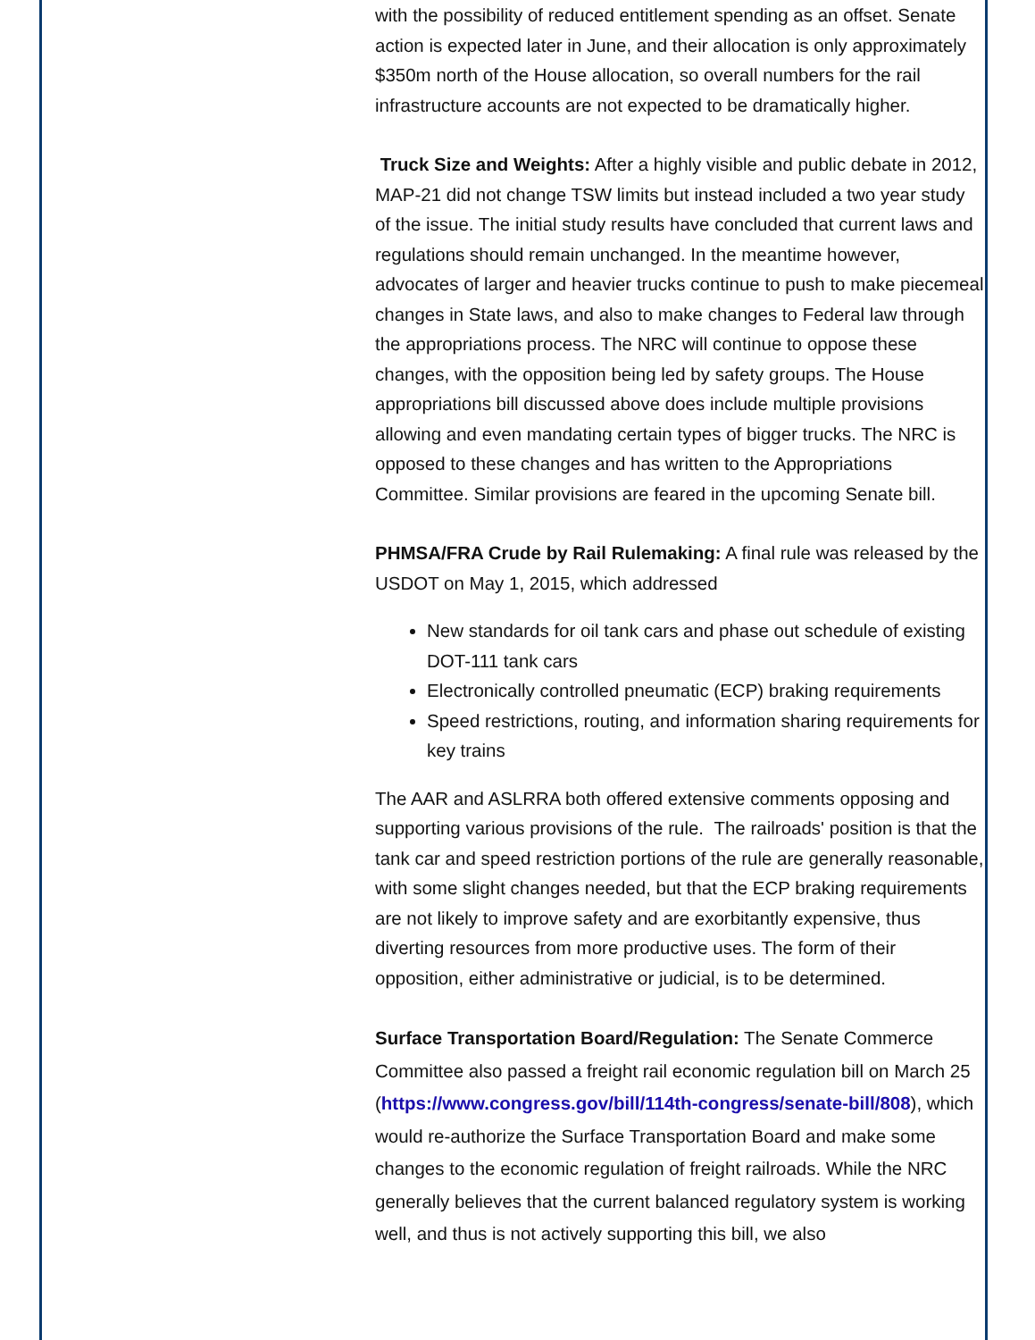with the possibility of reduced entitlement spending as an offset. Senate action is expected later in June, and their allocation is only approximately $350m north of the House allocation, so overall numbers for the rail infrastructure accounts are not expected to be dramatically higher.
Truck Size and Weights: After a highly visible and public debate in 2012, MAP-21 did not change TSW limits but instead included a two year study of the issue. The initial study results have concluded that current laws and regulations should remain unchanged. In the meantime however, advocates of larger and heavier trucks continue to push to make piecemeal changes in State laws, and also to make changes to Federal law through the appropriations process. The NRC will continue to oppose these changes, with the opposition being led by safety groups. The House appropriations bill discussed above does include multiple provisions allowing and even mandating certain types of bigger trucks. The NRC is opposed to these changes and has written to the Appropriations Committee. Similar provisions are feared in the upcoming Senate bill.
PHMSA/FRA Crude by Rail Rulemaking: A final rule was released by the USDOT on May 1, 2015, which addressed
New standards for oil tank cars and phase out schedule of existing DOT-111 tank cars
Electronically controlled pneumatic (ECP) braking requirements
Speed restrictions, routing, and information sharing requirements for key trains
The AAR and ASLRRA both offered extensive comments opposing and supporting various provisions of the rule. The railroads' position is that the tank car and speed restriction portions of the rule are generally reasonable, with some slight changes needed, but that the ECP braking requirements are not likely to improve safety and are exorbitantly expensive, thus diverting resources from more productive uses. The form of their opposition, either administrative or judicial, is to be determined.
Surface Transportation Board/Regulation: The Senate Commerce Committee also passed a freight rail economic regulation bill on March 25 (https://www.congress.gov/bill/114th-congress/senate-bill/808), which would re-authorize the Surface Transportation Board and make some changes to the economic regulation of freight railroads. While the NRC generally believes that the current balanced regulatory system is working well, and thus is not actively supporting this bill, we also